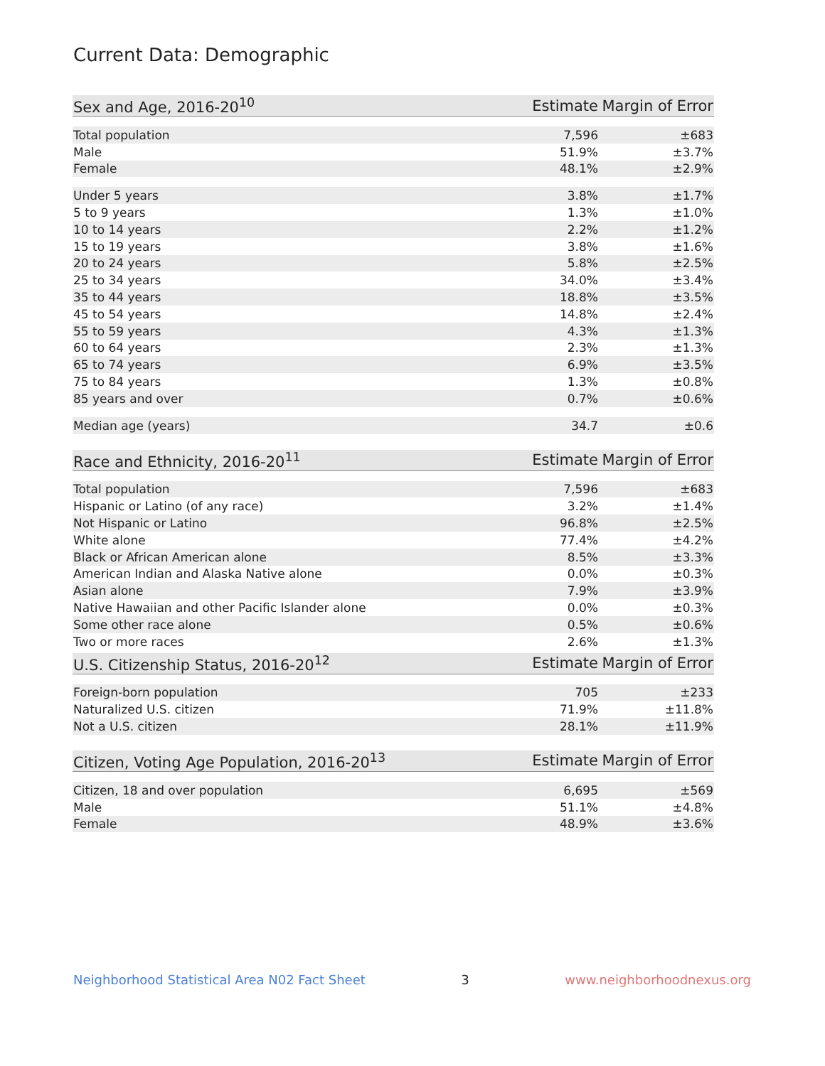Current Data: Demographic
| Sex and Age, 2016-20<sup>10</sup> | Estimate | Margin of Error |
| --- | --- | --- |
| Total population | 7,596 | ±683 |
| Male | 51.9% | ±3.7% |
| Female | 48.1% | ±2.9% |
| Under 5 years | 3.8% | ±1.7% |
| 5 to 9 years | 1.3% | ±1.0% |
| 10 to 14 years | 2.2% | ±1.2% |
| 15 to 19 years | 3.8% | ±1.6% |
| 20 to 24 years | 5.8% | ±2.5% |
| 25 to 34 years | 34.0% | ±3.4% |
| 35 to 44 years | 18.8% | ±3.5% |
| 45 to 54 years | 14.8% | ±2.4% |
| 55 to 59 years | 4.3% | ±1.3% |
| 60 to 64 years | 2.3% | ±1.3% |
| 65 to 74 years | 6.9% | ±3.5% |
| 75 to 84 years | 1.3% | ±0.8% |
| 85 years and over | 0.7% | ±0.6% |
| Median age (years) | 34.7 | ±0.6 |
| Race and Ethnicity, 2016-20<sup>11</sup> | Estimate | Margin of Error |
| --- | --- | --- |
| Total population | 7,596 | ±683 |
| Hispanic or Latino (of any race) | 3.2% | ±1.4% |
| Not Hispanic or Latino | 96.8% | ±2.5% |
| White alone | 77.4% | ±4.2% |
| Black or African American alone | 8.5% | ±3.3% |
| American Indian and Alaska Native alone | 0.0% | ±0.3% |
| Asian alone | 7.9% | ±3.9% |
| Native Hawaiian and other Pacific Islander alone | 0.0% | ±0.3% |
| Some other race alone | 0.5% | ±0.6% |
| Two or more races | 2.6% | ±1.3% |
| U.S. Citizenship Status, 2016-20<sup>12</sup> | Estimate | Margin of Error |
| --- | --- | --- |
| Foreign-born population | 705 | ±233 |
| Naturalized U.S. citizen | 71.9% | ±11.8% |
| Not a U.S. citizen | 28.1% | ±11.9% |
| Citizen, Voting Age Population, 2016-20<sup>13</sup> | Estimate | Margin of Error |
| --- | --- | --- |
| Citizen, 18 and over population | 6,695 | ±569 |
| Male | 51.1% | ±4.8% |
| Female | 48.9% | ±3.6% |
Neighborhood Statistical Area N02 Fact Sheet 3 www.neighborhoodnexus.org